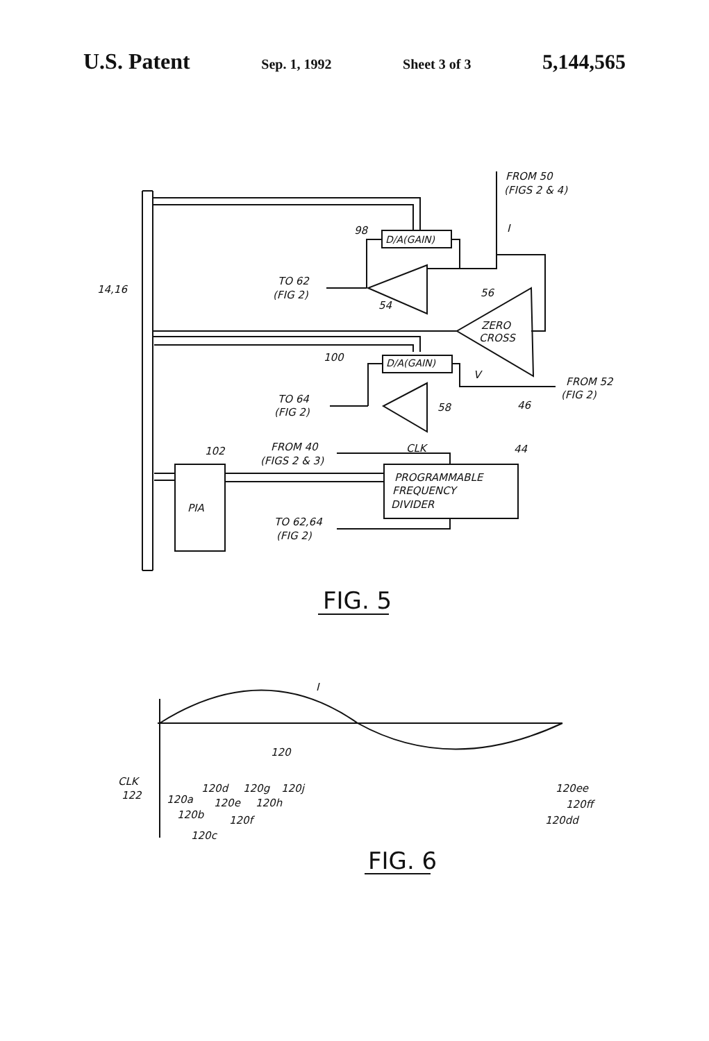U.S. Patent Sep. 1, 1992 Sheet 3 of 3 5,144,565
FROM 50
(FIGS 2 & 4)
I
98
D/A(GAIN)
TO 62
(FIG 2)
14,16
54
56
ZERO
CROSS
100
D/A(GAIN)
V
FROM 52
(FIG 2)
TO 64
(FIG 2)
58
46
102
FROM 40
(FIGS 2 & 3)
CLK
44
PROGRAMMABLE
FREQUENCY
DIVIDER
PIA
TO 62,64
(FIG 2)
FIG. 5
I
120
CLK
122
120d
120g
120j
120a
120e
120h
120b
120f
120c
120ee
120ff
120dd
FIG. 6